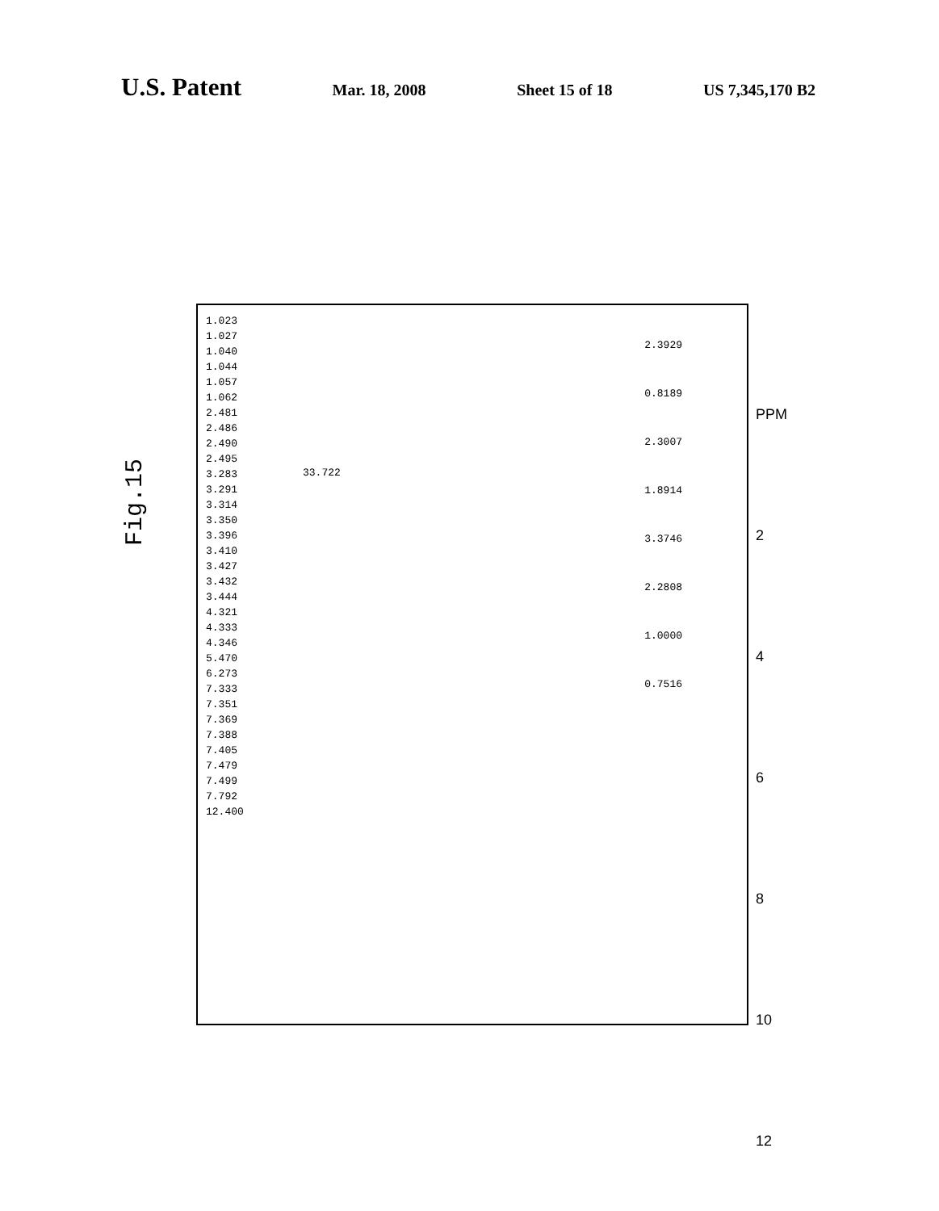U.S. Patent
Mar. 18, 2008 Sheet 15 of 18 US 7,345,170 B2
1.023
1.027
1.040
1.044
1.057
1.062
2.481
2.486
2.490
2.495
3.283
3.291
3.314
3.350
3.396
3.410
3.427
3.432
3.444
4.321
4.333
4.346
5.470
6.273
7.333
7.351
7.369
7.388
7.405
7.479
7.499
7.792
12.400
33.722
2.3929
0.8189
2.3007
1.8914
3.3746
2.2808
1.0000
0.7516
PPM
2
4
6
8
10
12
Fig.15